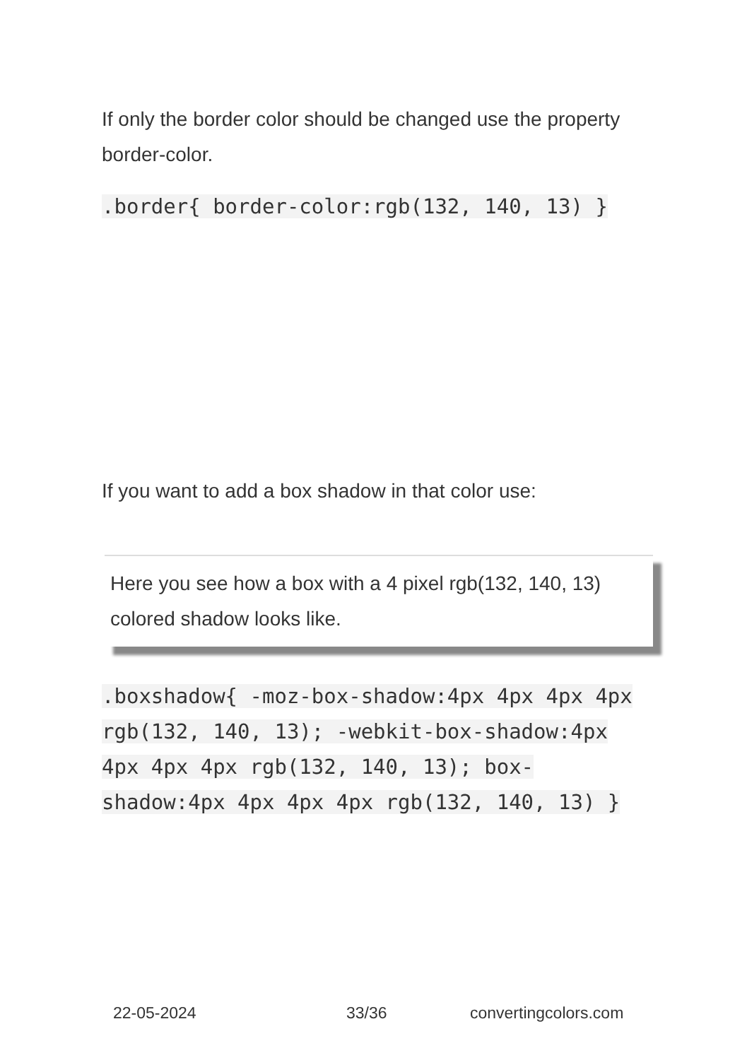If only the border color should be changed use the property border-color.
.border{ border-color:rgb(132, 140, 13) }
If you want to add a box shadow in that color use:
Here you see how a box with a 4 pixel rgb(132, 140, 13) colored shadow looks like.
.boxshadow{ -moz-box-shadow:4px 4px 4px 4px rgb(132, 140, 13); -webkit-box-shadow:4px 4px 4px 4px rgb(132, 140, 13); box-shadow:4px 4px 4px 4px rgb(132, 140, 13) }
22-05-2024 33/36 convertingcolors.com